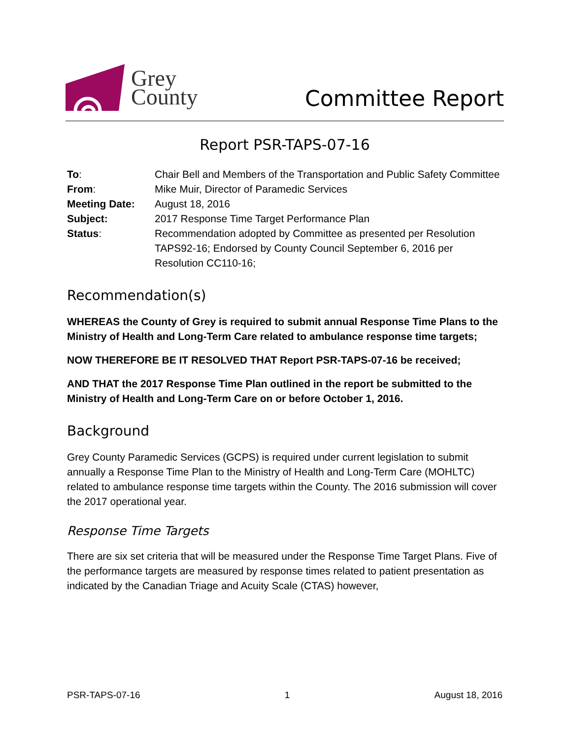Grey
County
Committee Report
Report PSR-TAPS-07-16
| To : | Chair Bell and Members of the Transportation and Public Safety Committee |
| From : | Mike Muir, Director of Paramedic Services |
| Meeting Date: | August 18, 2016 |
| Subject: | 2017 Response Time Target Performance Plan |
| Status : | Recommendation adopted by Committee as presented per Resolution TAPS92-16; Endorsed by County Council September 6, 2016 per Resolution CC110-16; |
Recommendation(s)
WHEREAS the County of Grey is required to submit annual Response Time Plans to the Ministry of Health and Long-Term Care related to ambulance response time targets;
NOW THEREFORE BE IT RESOLVED THAT Report PSR-TAPS-07-16 be received;
AND THAT the 2017 Response Time Plan outlined in the report be submitted to the Ministry of Health and Long-Term Care on or before October 1, 2016.
Background
Grey County Paramedic Services (GCPS) is required under current legislation to submit annually a Response Time Plan to the Ministry of Health and Long-Term Care (MOHLTC) related to ambulance response time targets within the County. The 2016 submission will cover the 2017 operational year.
Response Time Targets
There are six set criteria that will be measured under the Response Time Target Plans. Five of the performance targets are measured by response times related to patient presentation as indicated by the Canadian Triage and Acuity Scale (CTAS) however,
PSR-TAPS-07-16 1 August 18, 2016